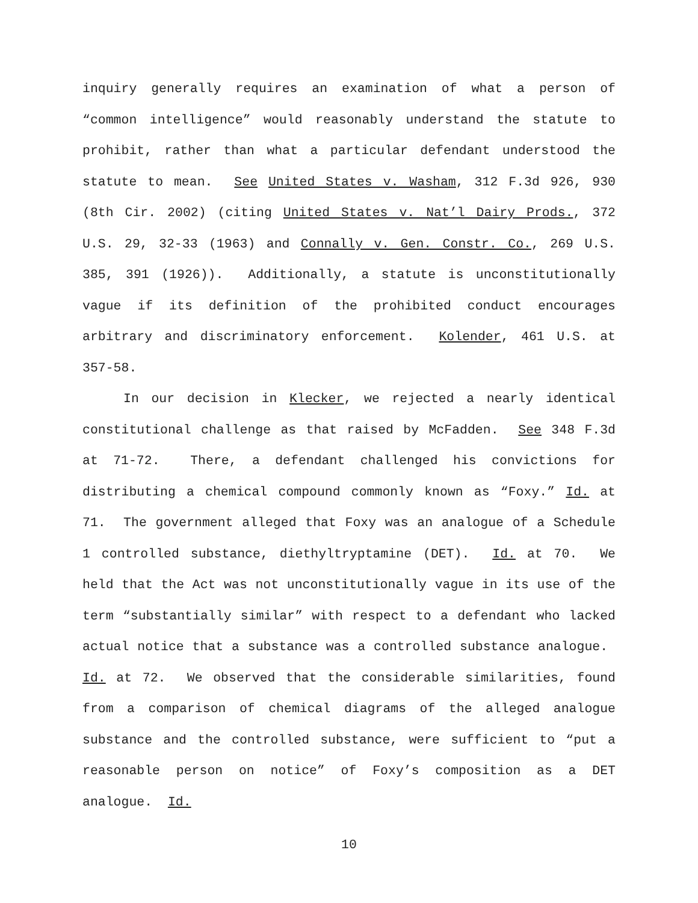inquiry generally requires an examination of what a person of “common intelligence” would reasonably understand the statute to prohibit, rather than what a particular defendant understood the statute to mean. See United States v. Washam, 312 F.3d 926, 930 (8th Cir. 2002) (citing United States v. Nat’l Dairy Prods., 372 U.S. 29, 32-33 (1963) and Connally v. Gen. Constr. Co., 269 U.S. 385, 391 (1926)). Additionally, a statute is unconstitutionally vague if its definition of the prohibited conduct encourages arbitrary and discriminatory enforcement. Kolender, 461 U.S. at 357-58.
In our decision in Klecker, we rejected a nearly identical constitutional challenge as that raised by McFadden. See 348 F.3d at 71-72. There, a defendant challenged his convictions for distributing a chemical compound commonly known as “Foxy.” Id. at 71. The government alleged that Foxy was an analogue of a Schedule 1 controlled substance, diethyltryptamine (DET). Id. at 70. We held that the Act was not unconstitutionally vague in its use of the term “substantially similar” with respect to a defendant who lacked actual notice that a substance was a controlled substance analogue. Id. at 72. We observed that the considerable similarities, found from a comparison of chemical diagrams of the alleged analogue substance and the controlled substance, were sufficient to “put a reasonable person on notice” of Foxy’s composition as a DET analogue. Id.
10